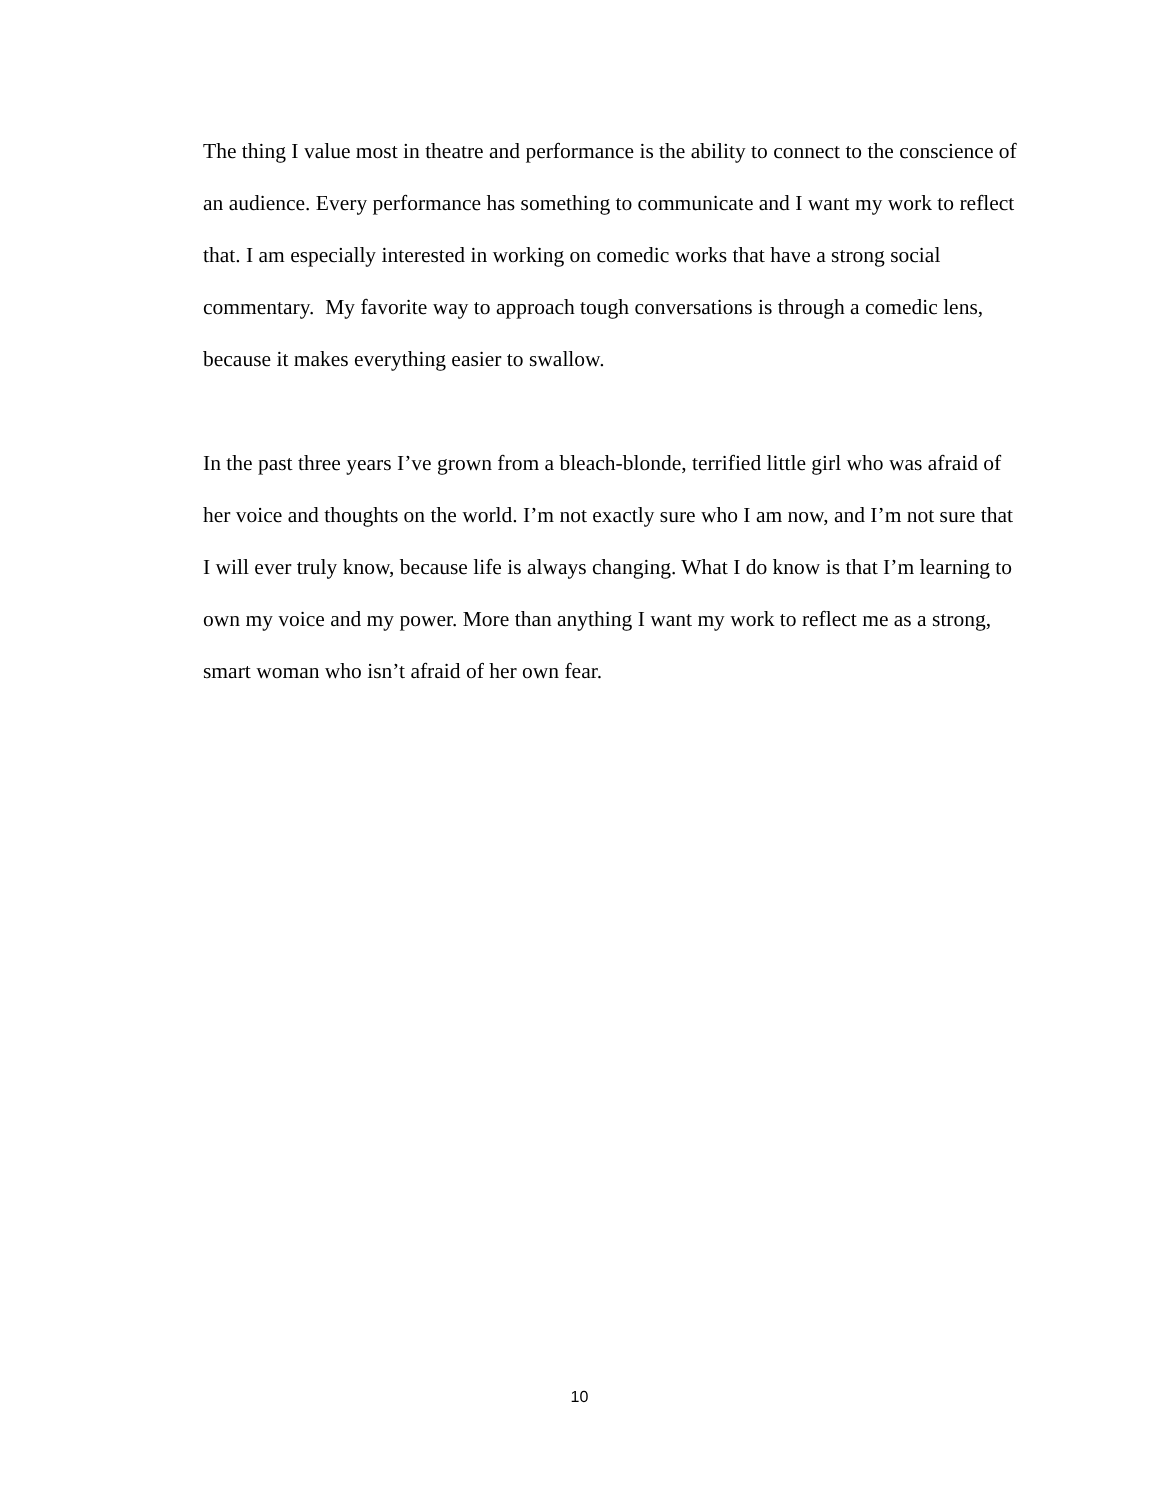The thing I value most in theatre and performance is the ability to connect to the conscience of an audience. Every performance has something to communicate and I want my work to reflect that. I am especially interested in working on comedic works that have a strong social commentary. My favorite way to approach tough conversations is through a comedic lens, because it makes everything easier to swallow.
In the past three years I’ve grown from a bleach-blonde, terrified little girl who was afraid of her voice and thoughts on the world. I’m not exactly sure who I am now, and I’m not sure that I will ever truly know, because life is always changing. What I do know is that I’m learning to own my voice and my power. More than anything I want my work to reflect me as a strong, smart woman who isn’t afraid of her own fear.
10